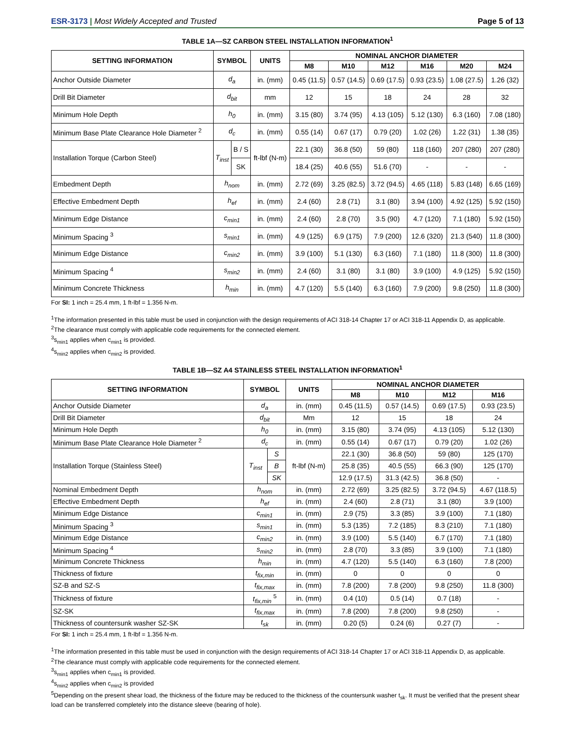ESR-3173 | Most Widely Accepted and Trusted
Page 5 of 13
TABLE 1A—SZ CARBON STEEL INSTALLATION INFORMATION<sup>1</sup>
| SETTING INFORMATION | SYMBOL | | UNITS | NOMINAL ANCHOR DIAMETER | | | | | |
| --- | --- | --- | --- | --- | --- | --- | --- | --- | --- |
| | | | | M8 | M10 | M12 | M16 | M20 | M24 |
| Anchor Outside Diameter | d<sub>a</sub> | | in. (mm) | 0.45 (11.5) | 0.57 (14.5) | 0.69 (17.5) | 0.93 (23.5) | 1.08 (27.5) | 1.26 (32) |
| Drill Bit Diameter | d<sub>bit</sub> | | mm | 12 | 15 | 18 | 24 | 28 | 32 |
| Minimum Hole Depth | h<sub>0</sub> | | in. (mm) | 3.15 (80) | 3.74 (95) | 4.13 (105) | 5.12 (130) | 6.3 (160) | 7.08 (180) |
| Minimum Base Plate Clearance Hole Diameter <sup>2</sup> | d<sub>c</sub> | | in. (mm) | 0.55 (14) | 0.67 (17) | 0.79 (20) | 1.02 (26) | 1.22 (31) | 1.38 (35) |
| Installation Torque (Carbon Steel) | T<sub>inst</sub> | B / S | ft-lbf (N-m) | 22.1 (30) | 36.8 (50) | 59 (80) | 118 (160) | 207 (280) | 207 (280) |
| | | SK | | 18.4 (25) | 40.6 (55) | 51.6 (70) | - | - | - |
| Embedment Depth | h<sub>nom</sub> | | in. (mm) | 2.72 (69) | 3.25 (82.5) | 3.72 (94.5) | 4.65 (118) | 5.83 (148) | 6.65 (169) |
| Effective Embedment Depth | h<sub>ef</sub> | | in. (mm) | 2.4 (60) | 2.8 (71) | 3.1 (80) | 3.94 (100) | 4.92 (125) | 5.92 (150) |
| Minimum Edge Distance | c<sub>min1</sub> | | in. (mm) | 2.4 (60) | 2.8 (70) | 3.5 (90) | 4.7 (120) | 7.1 (180) | 5.92 (150) |
| Minimum Spacing <sup>3</sup> | s<sub>min1</sub> | | in. (mm) | 4.9 (125) | 6.9 (175) | 7.9 (200) | 12.6 (320) | 21.3 (540) | 11.8 (300) |
| Minimum Edge Distance | c<sub>min2</sub> | | in. (mm) | 3.9 (100) | 5.1 (130) | 6.3 (160) | 7.1 (180) | 11.8 (300) | 11.8 (300) |
| Minimum Spacing <sup>4</sup> | s<sub>min2</sub> | | in. (mm) | 2.4 (60) | 3.1 (80) | 3.1 (80) | 3.9 (100) | 4.9 (125) | 5.92 (150) |
| Minimum Concrete Thickness | h<sub>min</sub> | | in. (mm) | 4.7 (120) | 5.5 (140) | 6.3 (160) | 7.9 (200) | 9.8 (250) | 11.8 (300) |
For SI: 1 inch = 25.4 mm, 1 ft-lbf = 1.356 N-m.
<sup>1</sup> The information presented in this table must be used in conjunction with the design requirements of ACI 318-14 Chapter 17 or ACI 318-11 Appendix D, as applicable.
<sup>2</sup> The clearance must comply with applicable code requirements for the connected element.
<sup>3</sup> s<sub>min1</sub> applies when c<sub>min1</sub> is provided.
<sup>4</sup> s<sub>min2</sub> applies when c<sub>min2</sub> is provided.
TABLE 1B—SZ A4 STAINLESS STEEL INSTALLATION INFORMATION<sup>1</sup>
| SETTING INFORMATION | SYMBOL | | UNITS | NOMINAL ANCHOR DIAMETER | | | |
| --- | --- | --- | --- | --- | --- | --- | --- |
| | | | | M8 | M10 | M12 | M16 |
| Anchor Outside Diameter | d<sub>a</sub> | | in. (mm) | 0.45 (11.5) | 0.57 (14.5) | 0.69 (17.5) | 0.93 (23.5) |
| Drill Bit Diameter | d<sub>bit</sub> | | Mm | 12 | 15 | 18 | 24 |
| Minimum Hole Depth | h<sub>0</sub> | | in. (mm) | 3.15 (80) | 3.74 (95) | 4.13 (105) | 5.12 (130) |
| Minimum Base Plate Clearance Hole Diameter <sup>2</sup> | d<sub>c</sub> | | in. (mm) | 0.55 (14) | 0.67 (17) | 0.79 (20) | 1.02 (26) |
| Installation Torque (Stainless Steel) | T<sub>inst</sub> | S | ft-lbf (N-m) | 22.1 (30) | 36.8 (50) | 59 (80) | 125 (170) |
| | | B | | 25.8 (35) | 40.5 (55) | 66.3 (90) | 125 (170) |
| | | SK | | 12.9 (17.5) | 31.3 (42.5) | 36.8 (50) | - |
| Nominal Embedment Depth | h<sub>nom</sub> | | in. (mm) | 2.72 (69) | 3.25 (82.5) | 3.72 (94.5) | 4.67 (118.5) |
| Effective Embedment Depth | h<sub>ef</sub> | | in. (mm) | 2.4 (60) | 2.8 (71) | 3.1 (80) | 3.9 (100) |
| Minimum Edge Distance | c<sub>min1</sub> | | in. (mm) | 2.9 (75) | 3.3 (85) | 3.9 (100) | 7.1 (180) |
| Minimum Spacing <sup>3</sup> | s<sub>min1</sub> | | in. (mm) | 5.3 (135) | 7.2 (185) | 8.3 (210) | 7.1 (180) |
| Minimum Edge Distance | c<sub>min2</sub> | | in. (mm) | 3.9 (100) | 5.5 (140) | 6.7 (170) | 7.1 (180) |
| Minimum Spacing <sup>4</sup> | s<sub>min2</sub> | | in. (mm) | 2.8 (70) | 3.3 (85) | 3.9 (100) | 7.1 (180) |
| Minimum Concrete Thickness | h<sub>min</sub> | | in. (mm) | 4.7 (120) | 5.5 (140) | 6.3 (160) | 7.8 (200) |
| Thickness of fixture | t<sub>fix,min</sub> | | in. (mm) | 0 | 0 | 0 | 0 |
| SZ-B and SZ-S | t<sub>fix,max</sub> | | in. (mm) | 7.8 (200) | 7.8 (200) | 9.8 (250) | 11.8 (300) |
| Thickness of fixture | t<sub>fix,min</sub> <sup>5</sup> | | in. (mm) | 0.4 (10) | 0.5 (14) | 0.7 (18) | - |
| SZ-SK | t<sub>fix,max</sub> | | in. (mm) | 7.8 (200) | 7.8 (200) | 9.8 (250) | - |
| Thickness of countersunk washer SZ-SK | t<sub>sk</sub> | | in. (mm) | 0.20 (5) | 0.24 (6) | 0.27 (7) | - |
For SI: 1 inch = 25.4 mm, 1 ft-lbf = 1.356 N-m.
<sup>1</sup> The information presented in this table must be used in conjunction with the design requirements of ACI 318-14 Chapter 17 or ACI 318-11 Appendix D, as applicable.
<sup>2</sup> The clearance must comply with applicable code requirements for the connected element.
<sup>3</sup> s<sub>min1</sub> applies when c<sub>min1</sub> is provided.
<sup>4</sup> s<sub>min2</sub> applies when c<sub>min2</sub> is provided
<sup>5</sup> Depending on the present shear load, the thickness of the fixture may be reduced to the thickness of the countersunk washer t<sub>sk</sub>. It must be verified that the present shear load can be transferred completely into the distance sleeve (bearing of hole).